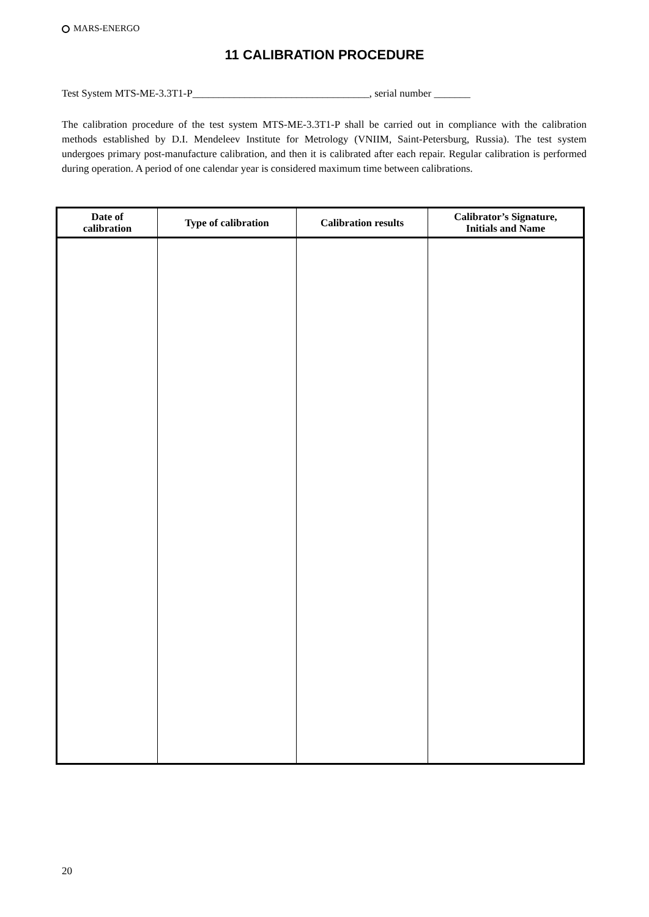MARS-ENERGO
11 CALIBRATION PROCEDURE
Test System MTS-ME-3.3T1-P__________________________________, serial number _______
The calibration procedure of the test system MTS-ME-3.3T1-P shall be carried out in compliance with the calibration methods established by D.I. Mendeleev Institute for Metrology (VNIIM, Saint-Petersburg, Russia). The test system undergoes primary post-manufacture calibration, and then it is calibrated after each repair. Regular calibration is performed during operation. A period of one calendar year is considered maximum time between calibrations.
| Date of calibration | Type of calibration | Calibration results | Calibrator’s Signature, Initials and Name |
| --- | --- | --- | --- |
20